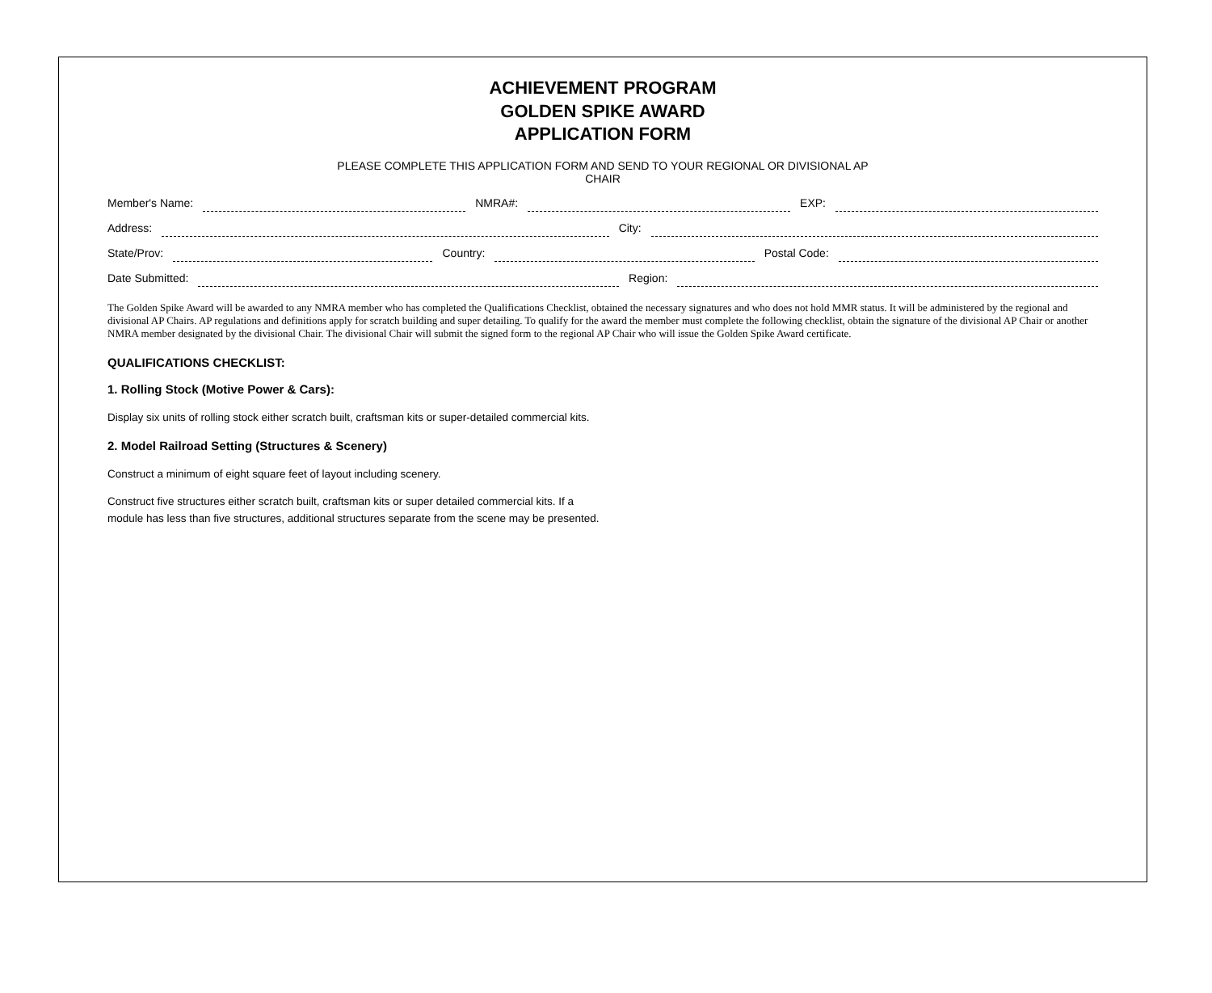ACHIEVEMENT PROGRAM
GOLDEN SPIKE AWARD
APPLICATION FORM
PLEASE COMPLETE THIS APPLICATION FORM AND SEND TO YOUR REGIONAL OR DIVISIONAL AP
CHAIR
Member's Name: NMRA#: EXP:
Address: City:
State/Prov: Country: Postal Code:
Date Submitted: Region:
The Golden Spike Award will be awarded to any NMRA member who has completed the Qualifications Checklist, obtained the necessary signatures and who does not hold MMR status. It will be administered by the regional and divisional AP Chairs. AP regulations and definitions apply for scratch building and super detailing. To qualify for the award the member must complete the following checklist, obtain the signature of the divisional AP Chair or another NMRA member designated by the divisional Chair. The divisional Chair will submit the signed form to the regional AP Chair who will issue the Golden Spike Award certificate.
QUALIFICATIONS CHECKLIST:
1. Rolling Stock (Motive Power & Cars):
Display six units of rolling stock either scratch built, craftsman kits or super-detailed commercial kits.
2. Model Railroad Setting (Structures & Scenery)
Construct a minimum of eight square feet of layout including scenery.
Construct five structures either scratch built, craftsman kits or super detailed commercial kits. If a
module has less than five structures, additional structures separate from the scene may be presented.